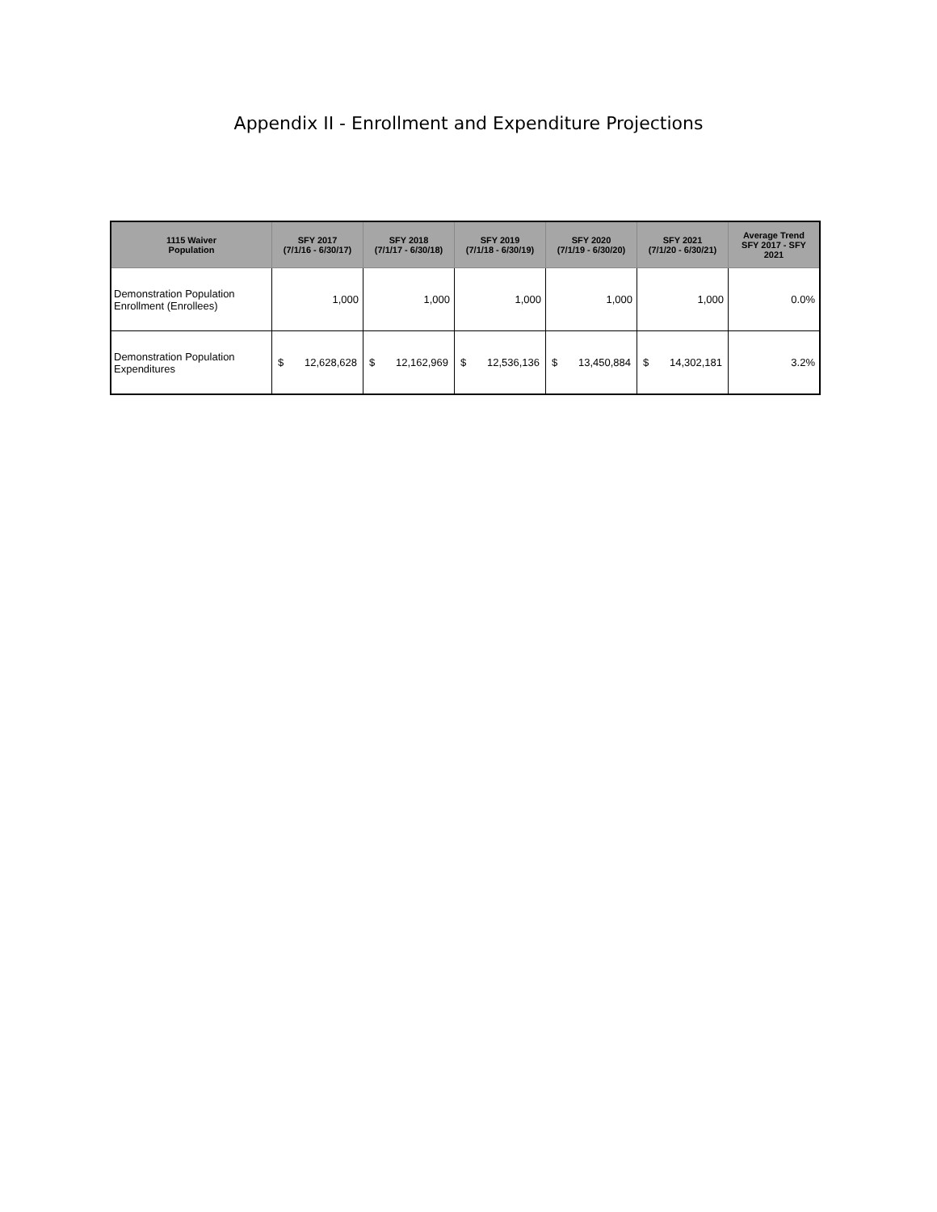Appendix II - Enrollment and Expenditure Projections
| 1115 Waiver Population | SFY 2017 (7/1/16 - 6/30/17) | SFY 2018 (7/1/17 - 6/30/18) | SFY 2019 (7/1/18 - 6/30/19) | SFY 2020 (7/1/19 - 6/30/20) | SFY 2021 (7/1/20 - 6/30/21) | Average Trend SFY 2017 - SFY 2021 |
| --- | --- | --- | --- | --- | --- | --- |
| Demonstration Population Enrollment (Enrollees) | 1,000 | 1,000 | 1,000 | 1,000 | 1,000 | 0.0% |
| Demonstration Population Expenditures | $ 12,628,628 | $ 12,162,969 | $ 12,536,136 | $ 13,450,884 | $ 14,302,181 | 3.2% |